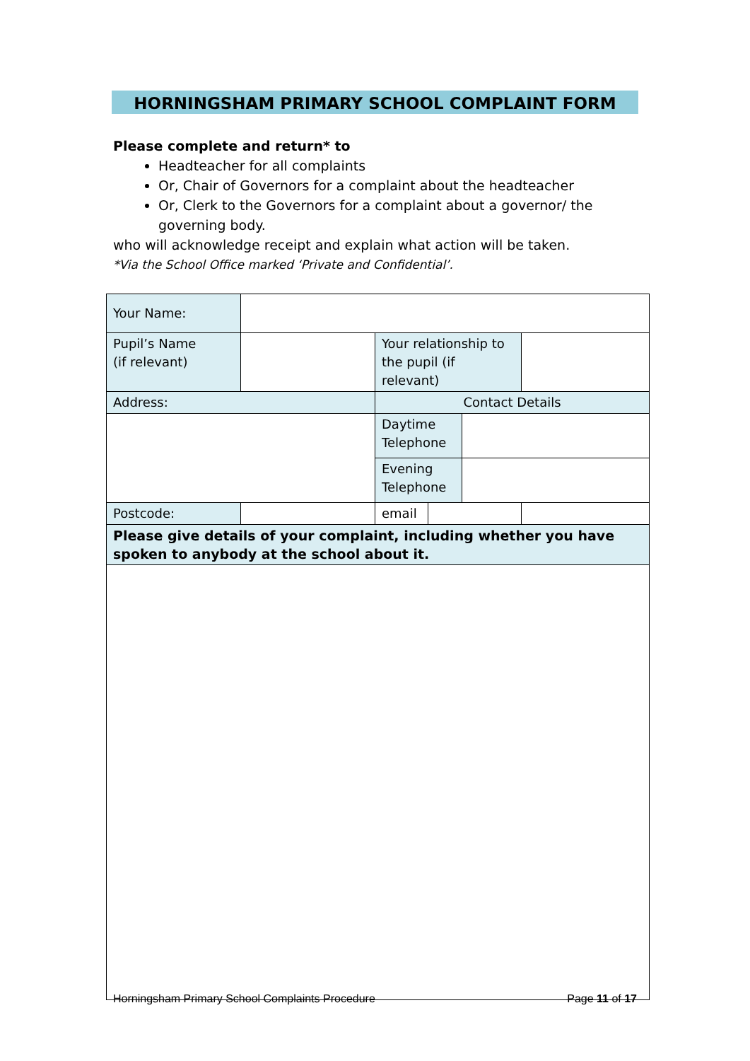HORNINGSHAM PRIMARY SCHOOL COMPLAINT FORM
Please complete and return* to
Headteacher for all complaints
Or, Chair of Governors for a complaint about the headteacher
Or, Clerk to the Governors for a complaint about a governor/ the governing body.
who will acknowledge receipt and explain what action will be taken.
*Via the School Office marked ‘Private and Confidential’.
| Your Name: | | | | |
| Pupil’s Name (if relevant) | | Your relationship to the pupil (if relevant) | | |
| Address: | | Contact Details | | |
| | | Daytime Telephone | | |
| | | Evening Telephone | | |
| Postcode: | | email | | |
| Please give details of your complaint, including whether you have spoken to anybody at the school about it. | | | | |
Horningsham Primary School Complaints Procedure Page 11 of 17